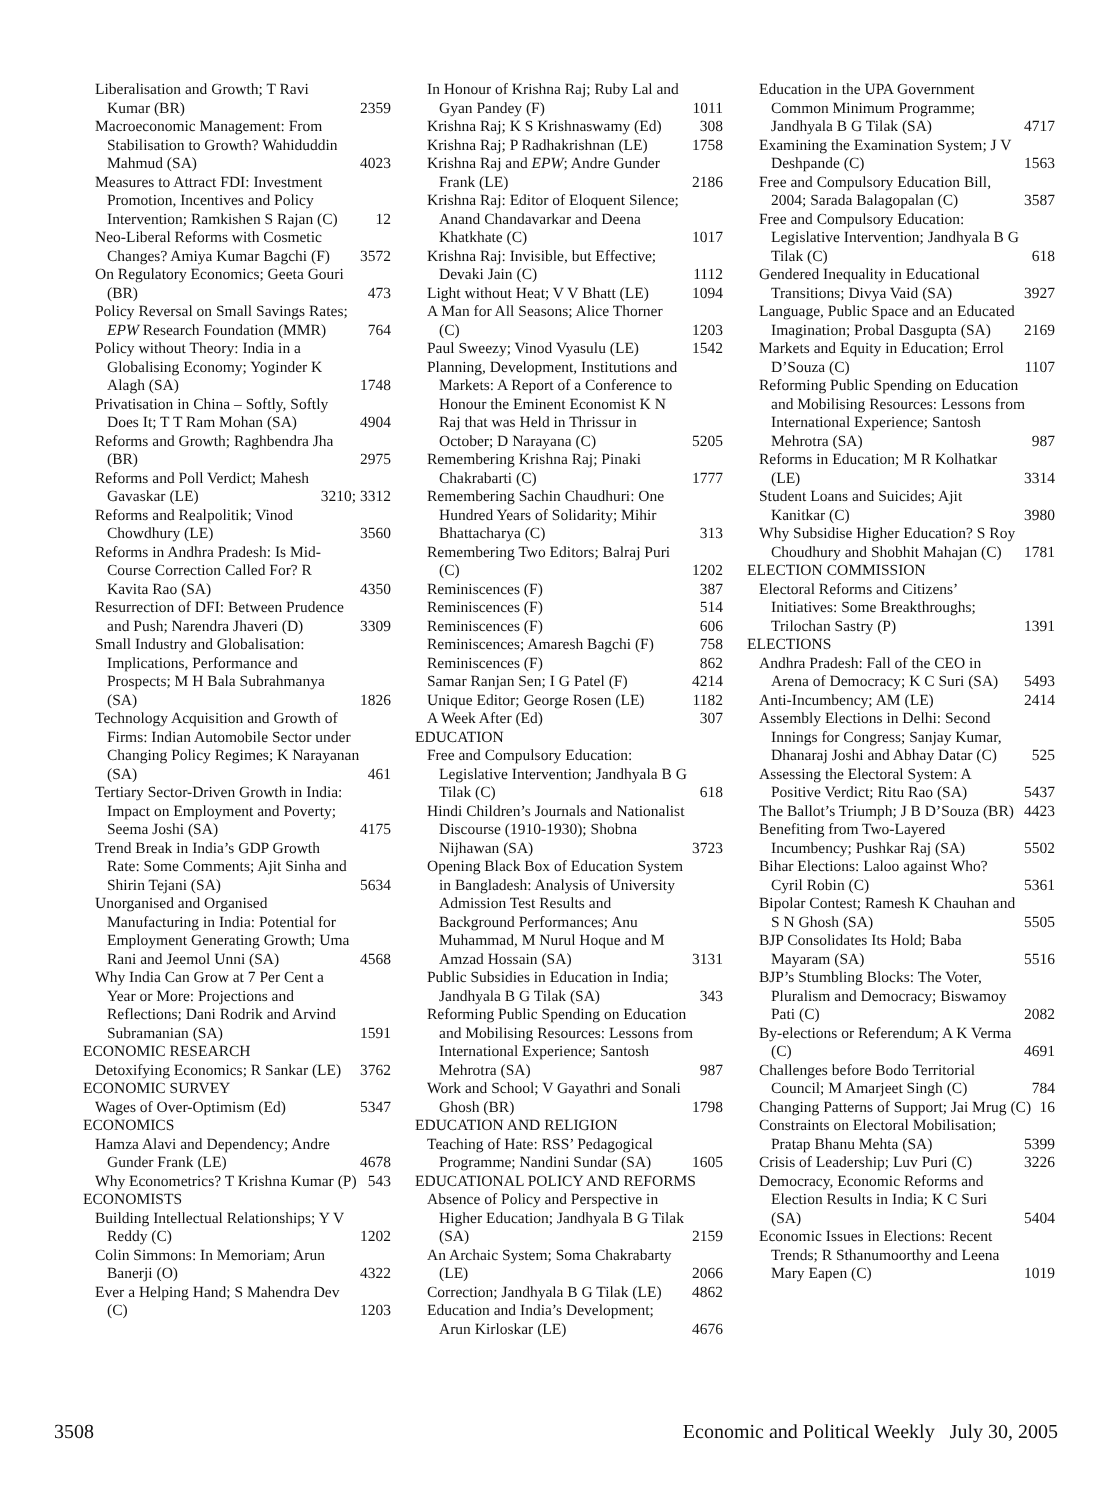Liberalisation and Growth; T Ravi Kumar (BR) 2359
Macroeconomic Management: From Stabilisation to Growth? Wahiduddin Mahmud (SA) 4023
Measures to Attract FDI: Investment Promotion, Incentives and Policy Intervention; Ramkishen S Rajan (C) 12
Neo-Liberal Reforms with Cosmetic Changes? Amiya Kumar Bagchi (F) 3572
On Regulatory Economics; Geeta Gouri (BR) 473
Policy Reversal on Small Savings Rates; EPW Research Foundation (MMR) 764
Policy without Theory: India in a Globalising Economy; Yoginder K Alagh (SA) 1748
Privatisation in China – Softly, Softly Does It; T T Ram Mohan (SA) 4904
Reforms and Growth; Raghbendra Jha (BR) 2975
Reforms and Poll Verdict; Mahesh Gavaskar (LE) 3210; 3312
Reforms and Realpolitik; Vinod Chowdhury (LE) 3560
Reforms in Andhra Pradesh: Is Mid-Course Correction Called For? R Kavita Rao (SA) 4350
Resurrection of DFI: Between Prudence and Push; Narendra Jhaveri (D) 3309
Small Industry and Globalisation: Implications, Performance and Prospects; M H Bala Subrahmanya (SA) 1826
Technology Acquisition and Growth of Firms: Indian Automobile Sector under Changing Policy Regimes; K Narayanan (SA) 461
Tertiary Sector-Driven Growth in India: Impact on Employment and Poverty; Seema Joshi (SA) 4175
Trend Break in India’s GDP Growth Rate: Some Comments; Ajit Sinha and Shirin Tejani (SA) 5634
Unorganised and Organised Manufacturing in India: Potential for Employment Generating Growth; Uma Rani and Jeemol Unni (SA) 4568
Why India Can Grow at 7 Per Cent a Year or More: Projections and Reflections; Dani Rodrik and Arvind Subramanian (SA) 1591
ECONOMIC RESEARCH
Detoxifying Economics; R Sankar (LE) 3762
ECONOMIC SURVEY
Wages of Over-Optimism (Ed) 5347
ECONOMICS
Hamza Alavi and Dependency; Andre Gunder Frank (LE) 4678
Why Econometrics? T Krishna Kumar (P) 543
ECONOMISTS
Building Intellectual Relationships; Y V Reddy (C) 1202
Colin Simmons: In Memoriam; Arun Banerji (O) 4322
Ever a Helping Hand; S Mahendra Dev (C) 1203
In Honour of Krishna Raj; Ruby Lal and Gyan Pandey (F) 1011
Krishna Raj; K S Krishnaswamy (Ed) 308
Krishna Raj; P Radhakrishnan (LE) 1758
Krishna Raj and EPW; Andre Gunder Frank (LE) 2186
Krishna Raj: Editor of Eloquent Silence; Anand Chandavarkar and Deena Khatkhate (C) 1017
Krishna Raj: Invisible, but Effective; Devaki Jain (C) 1112
Light without Heat; V V Bhatt (LE) 1094
A Man for All Seasons; Alice Thorner (C) 1203
Paul Sweezy; Vinod Vyasulu (LE) 1542
Planning, Development, Institutions and Markets: A Report of a Conference to Honour the Eminent Economist K N Raj that was Held in Thrissur in October; D Narayana (C) 5205
Remembering Krishna Raj; Pinaki Chakrabarti (C) 1777
Remembering Sachin Chaudhuri: One Hundred Years of Solidarity; Mihir Bhattacharya (C) 313
Remembering Two Editors; Balraj Puri (C) 1202
Reminiscences (F) 387
Reminiscences (F) 514
Reminiscences (F) 606
Reminiscences; Amaresh Bagchi (F) 758
Reminiscences (F) 862
Samar Ranjan Sen; I G Patel (F) 4214
Unique Editor; George Rosen (LE) 1182
A Week After (Ed) 307
EDUCATION
Free and Compulsory Education: Legislative Intervention; Jandhyala B G Tilak (C) 618
Hindi Children’s Journals and Nationalist Discourse (1910-1930); Shobna Nijhawan (SA) 3723
Opening Black Box of Education System in Bangladesh: Analysis of University Admission Test Results and Background Performances; Anu Muhammad, M Nurul Hoque and M Amzad Hossain (SA) 3131
Public Subsidies in Education in India; Jandhyala B G Tilak (SA) 343
Reforming Public Spending on Education and Mobilising Resources: Lessons from International Experience; Santosh Mehrotra (SA) 987
Work and School; V Gayathri and Sonali Ghosh (BR) 1798
EDUCATION AND RELIGION
Teaching of Hate: RSS’ Pedagogical Programme; Nandini Sundar (SA) 1605
EDUCATIONAL POLICY AND REFORMS
Absence of Policy and Perspective in Higher Education; Jandhyala B G Tilak (SA) 2159
An Archaic System; Soma Chakrabarty (LE) 2066
Correction; Jandhyala B G Tilak (LE) 4862
Education and India’s Development; Arun Kirloskar (LE) 4676
Education in the UPA Government Common Minimum Programme; Jandhyala B G Tilak (SA) 4717
Examining the Examination System; J V Deshpande (C) 1563
Free and Compulsory Education Bill, 2004; Sarada Balagopalan (C) 3587
Free and Compulsory Education: Legislative Intervention; Jandhyala B G Tilak (C) 618
Gendered Inequality in Educational Transitions; Divya Vaid (SA) 3927
Language, Public Space and an Educated Imagination; Probal Dasgupta (SA) 2169
Markets and Equity in Education; Errol D’Souza (C) 1107
Reforming Public Spending on Education and Mobilising Resources: Lessons from International Experience; Santosh Mehrotra (SA) 987
Reforms in Education; M R Kolhatkar (LE) 3314
Student Loans and Suicides; Ajit Kanitkar (C) 3980
Why Subsidise Higher Education? S Roy Choudhury and Shobhit Mahajan (C) 1781
ELECTION COMMISSION
Electoral Reforms and Citizens’ Initiatives: Some Breakthroughs; Trilochan Sastry (P) 1391
ELECTIONS
Andhra Pradesh: Fall of the CEO in Arena of Democracy; K C Suri (SA) 5493
Anti-Incumbency; AM (LE) 2414
Assembly Elections in Delhi: Second Innings for Congress; Sanjay Kumar, Dhanaraj Joshi and Abhay Datar (C) 525
Assessing the Electoral System: A Positive Verdict; Ritu Rao (SA) 5437
The Ballot’s Triumph; J B D’Souza (BR) 4423
Benefiting from Two-Layered Incumbency; Pushkar Raj (SA) 5502
Bihar Elections: Laloo against Who? Cyril Robin (C) 5361
Bipolar Contest; Ramesh K Chauhan and S N Ghosh (SA) 5505
BJP Consolidates Its Hold; Baba Mayaram (SA) 5516
BJP’s Stumbling Blocks: The Voter, Pluralism and Democracy; Biswamoy Pati (C) 2082
By-elections or Referendum; A K Verma (C) 4691
Challenges before Bodo Territorial Council; M Amarjeet Singh (C) 784
Changing Patterns of Support; Jai Mrug (C) 16
Constraints on Electoral Mobilisation; Pratap Bhanu Mehta (SA) 5399
Crisis of Leadership; Luv Puri (C) 3226
Democracy, Economic Reforms and Election Results in India; K C Suri (SA) 5404
Economic Issues in Elections: Recent Trends; R Sthanumoorthy and Leena Mary Eapen (C) 1019
3508 Economic and Political Weekly July 30, 2005